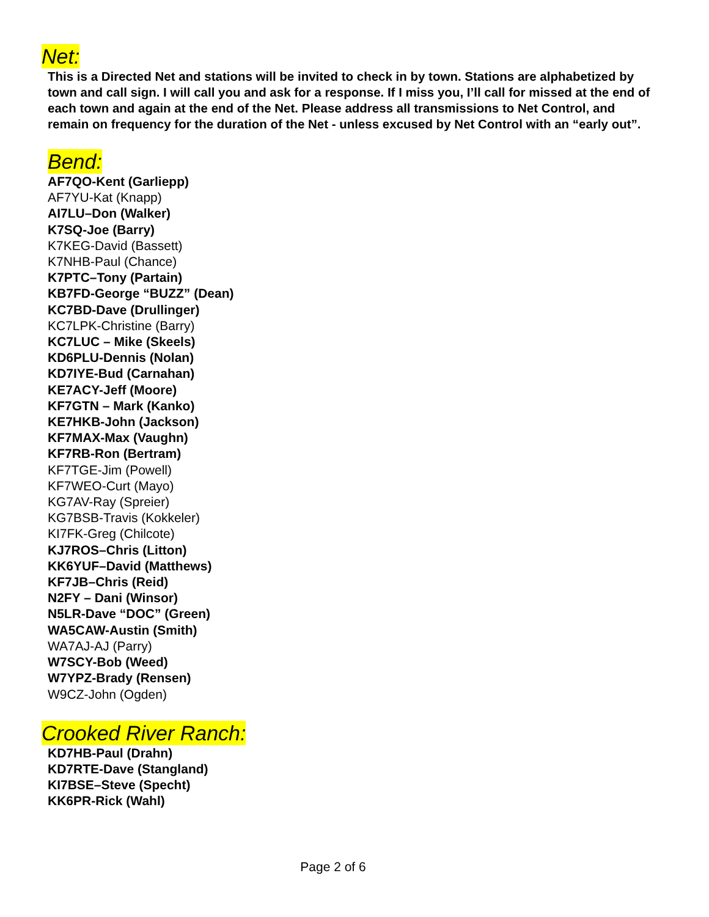Net:
This is a Directed Net and stations will be invited to check in by town. Stations are alphabetized by town and call sign. I will call you and ask for a response. If I miss you, I’ll call for missed at the end of each town and again at the end of the Net. Please address all transmissions to Net Control, and remain on frequency for the duration of the Net - unless excused by Net Control with an “early out”.
Bend:
AF7QO-Kent (Garliepp)
AF7YU-Kat (Knapp)
AI7LU–Don (Walker)
K7SQ-Joe (Barry)
K7KEG-David (Bassett)
K7NHB-Paul (Chance)
K7PTC–Tony (Partain)
KB7FD-George “BUZZ” (Dean)
KC7BD-Dave (Drullinger)
KC7LPK-Christine (Barry)
KC7LUC – Mike (Skeels)
KD6PLU-Dennis (Nolan)
KD7IYE-Bud (Carnahan)
KE7ACY-Jeff (Moore)
KF7GTN – Mark (Kanko)
KE7HKB-John (Jackson)
KF7MAX-Max (Vaughn)
KF7RB-Ron (Bertram)
KF7TGE-Jim (Powell)
KF7WEO-Curt (Mayo)
KG7AV-Ray (Spreier)
KG7BSB-Travis (Kokkeler)
KI7FK-Greg (Chilcote)
KJ7ROS–Chris (Litton)
KK6YUF–David (Matthews)
KF7JB–Chris (Reid)
N2FY – Dani (Winsor)
N5LR-Dave “DOC” (Green)
WA5CAW-Austin (Smith)
WA7AJ-AJ (Parry)
W7SCY-Bob (Weed)
W7YPZ-Brady (Rensen)
W9CZ-John (Ogden)
Crooked River Ranch:
KD7HB-Paul (Drahn)
KD7RTE-Dave (Stangland)
KI7BSE–Steve (Specht)
KK6PR-Rick (Wahl)
Page 2 of 6